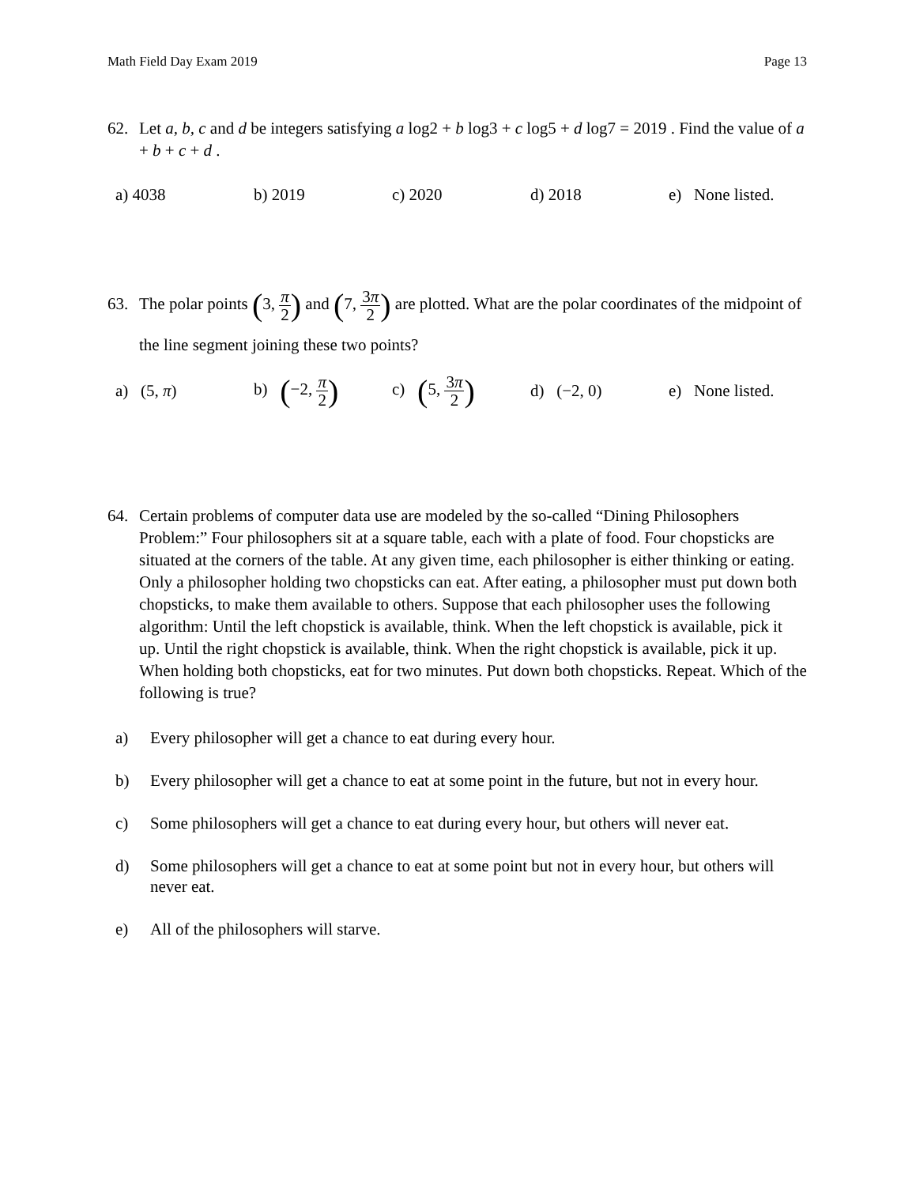Math Field Day Exam 2019 Page 13
62. Let a, b, c and d be integers satisfying a log2 + b log3 + c log5 + d log7 = 2019 . Find the value of a + b + c + d .
a) 4038 b) 2019 c) 2020 d) 2018 e) None listed.
63. The polar points (3, π 2) and (7, 3π 2) are plotted. What are the polar coordinates of the midpoint of the line segment joining these two points?
a) (5, π) b) (−2, π 2) c) (5, 3π 2) d) (−2, 0) e) None listed.
64. Certain problems of computer data use are modeled by the so-called “Dining Philosophers Problem:” Four philosophers sit at a square table, each with a plate of food. Four chopsticks are situated at the corners of the table. At any given time, each philosopher is either thinking or eating. Only a philosopher holding two chopsticks can eat. After eating, a philosopher must put down both chopsticks, to make them available to others. Suppose that each philosopher uses the following algorithm: Until the left chopstick is available, think. When the left chopstick is available, pick it up. Until the right chopstick is available, think. When the right chopstick is available, pick it up. When holding both chopsticks, eat for two minutes. Put down both chopsticks. Repeat. Which of the following is true?
a) Every philosopher will get a chance to eat during every hour.
b) Every philosopher will get a chance to eat at some point in the future, but not in every hour.
c) Some philosophers will get a chance to eat during every hour, but others will never eat.
d) Some philosophers will get a chance to eat at some point but not in every hour, but others will never eat.
e) All of the philosophers will starve.